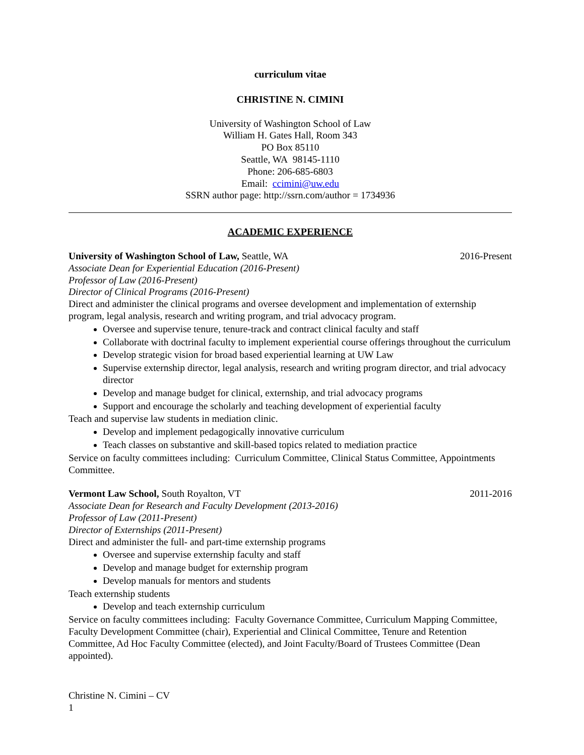curriculum vitae
CHRISTINE N. CIMINI
University of Washington School of Law
William H. Gates Hall, Room 343
PO Box 85110
Seattle, WA 98145-1110
Phone: 206-685-6803
Email: ccimini@uw.edu
SSRN author page: http://ssrn.com/author = 1734936
ACADEMIC EXPERIENCE
University of Washington School of Law, Seattle, WA 2016-Present
Associate Dean for Experiential Education (2016-Present)
Professor of Law (2016-Present)
Director of Clinical Programs (2016-Present)
Direct and administer the clinical programs and oversee development and implementation of externship program, legal analysis, research and writing program, and trial advocacy program.
Oversee and supervise tenure, tenure-track and contract clinical faculty and staff
Collaborate with doctrinal faculty to implement experiential course offerings throughout the curriculum
Develop strategic vision for broad based experiential learning at UW Law
Supervise externship director, legal analysis, research and writing program director, and trial advocacy director
Develop and manage budget for clinical, externship, and trial advocacy programs
Support and encourage the scholarly and teaching development of experiential faculty
Teach and supervise law students in mediation clinic.
Develop and implement pedagogically innovative curriculum
Teach classes on substantive and skill-based topics related to mediation practice
Service on faculty committees including: Curriculum Committee, Clinical Status Committee, Appointments Committee.
Vermont Law School, South Royalton, VT 2011-2016
Associate Dean for Research and Faculty Development (2013-2016)
Professor of Law (2011-Present)
Director of Externships (2011-Present)
Direct and administer the full- and part-time externship programs
Oversee and supervise externship faculty and staff
Develop and manage budget for externship program
Develop manuals for mentors and students
Teach externship students
Develop and teach externship curriculum
Service on faculty committees including: Faculty Governance Committee, Curriculum Mapping Committee, Faculty Development Committee (chair), Experiential and Clinical Committee, Tenure and Retention Committee, Ad Hoc Faculty Committee (elected), and Joint Faculty/Board of Trustees Committee (Dean appointed).
Christine N. Cimini – CV
1